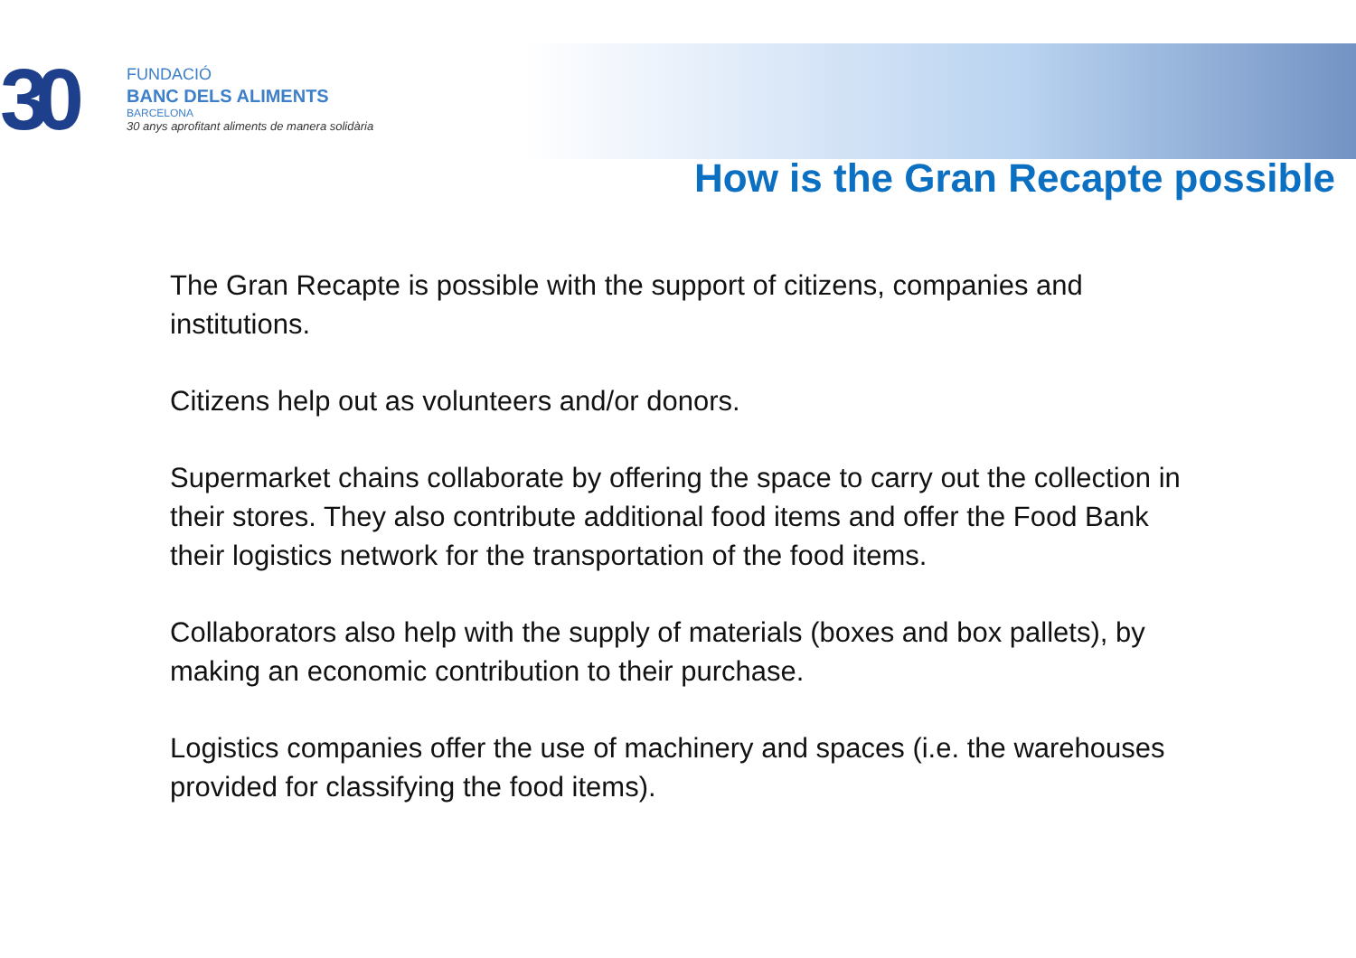30
FUNDACIÓ
BANC DELS ALIMENTS
BARCELONA
30 anys aprofitant aliments de manera solidària
How is the Gran Recapte possible
The Gran Recapte is possible with the support of citizens, companies and institutions.
Citizens help out as volunteers and/or donors.
Supermarket chains collaborate by offering the space to carry out the collection in their stores. They also contribute additional food items and offer the Food Bank their logistics network for the transportation of the food items.
Collaborators also help with the supply of materials (boxes and box pallets), by making an economic contribution to their purchase.
Logistics companies offer the use of machinery and spaces (i.e. the warehouses provided for classifying the food items).